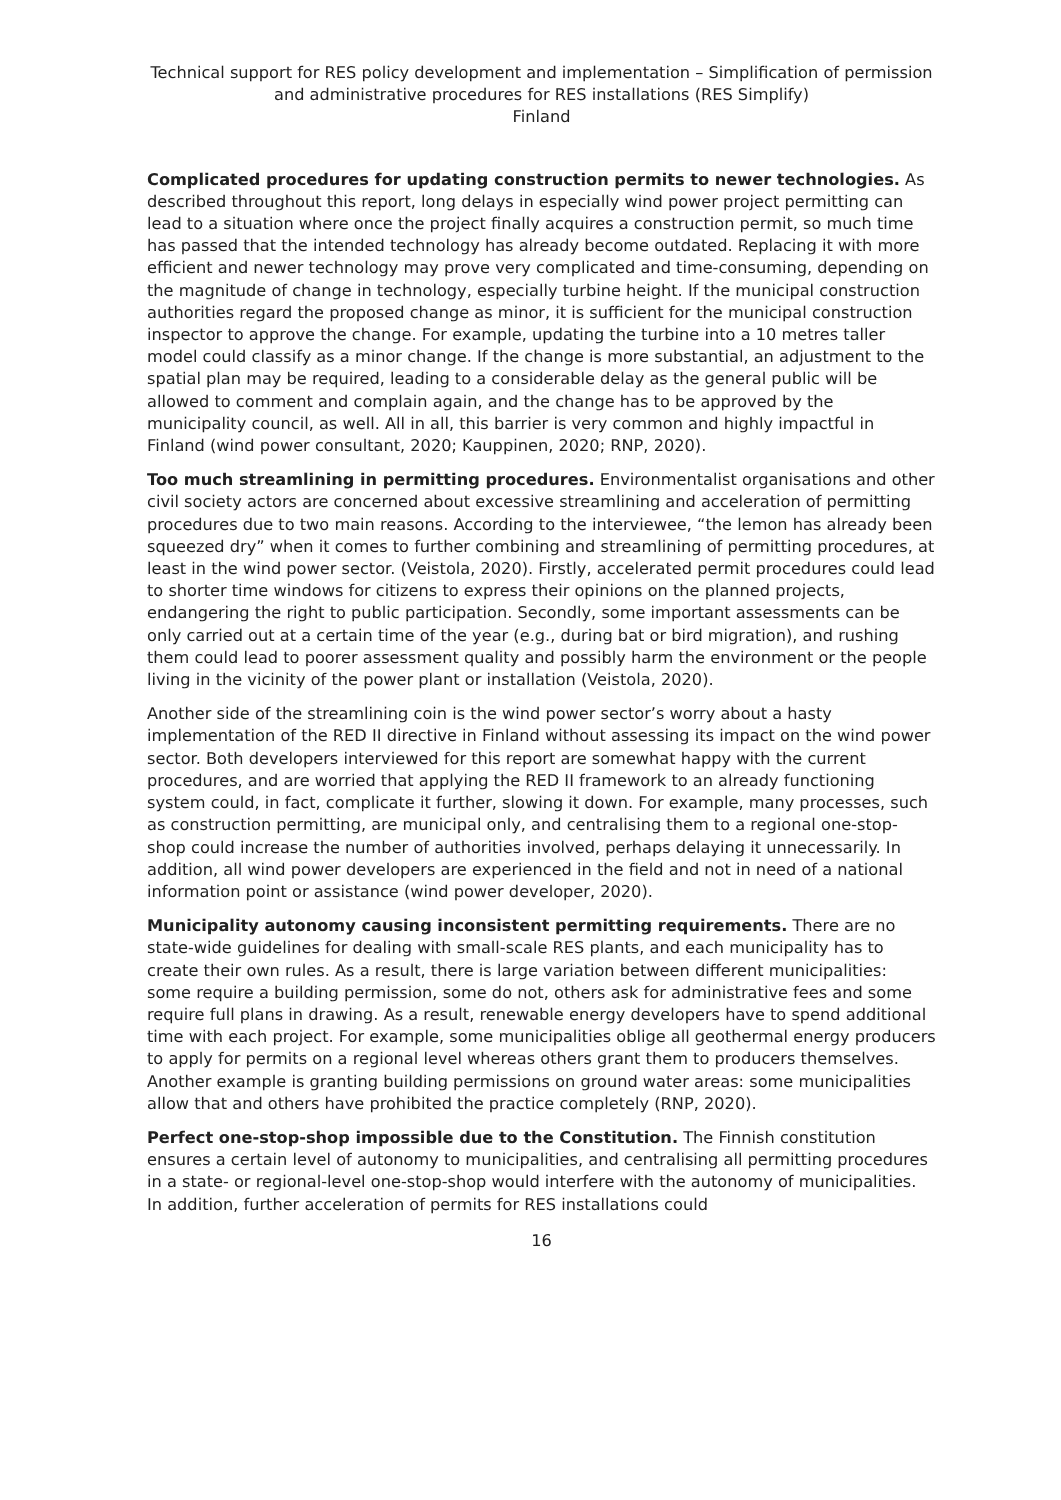Technical support for RES policy development and implementation – Simplification of permission and administrative procedures for RES installations (RES Simplify)
Finland
Complicated procedures for updating construction permits to newer technologies. As described throughout this report, long delays in especially wind power project permitting can lead to a situation where once the project finally acquires a construction permit, so much time has passed that the intended technology has already become outdated. Replacing it with more efficient and newer technology may prove very complicated and time-consuming, depending on the magnitude of change in technology, especially turbine height. If the municipal construction authorities regard the proposed change as minor, it is sufficient for the municipal construction inspector to approve the change. For example, updating the turbine into a 10 metres taller model could classify as a minor change. If the change is more substantial, an adjustment to the spatial plan may be required, leading to a considerable delay as the general public will be allowed to comment and complain again, and the change has to be approved by the municipality council, as well. All in all, this barrier is very common and highly impactful in Finland (wind power consultant, 2020; Kauppinen, 2020; RNP, 2020).
Too much streamlining in permitting procedures. Environmentalist organisations and other civil society actors are concerned about excessive streamlining and acceleration of permitting procedures due to two main reasons. According to the interviewee, “the lemon has already been squeezed dry” when it comes to further combining and streamlining of permitting procedures, at least in the wind power sector. (Veistola, 2020). Firstly, accelerated permit procedures could lead to shorter time windows for citizens to express their opinions on the planned projects, endangering the right to public participation. Secondly, some important assessments can be only carried out at a certain time of the year (e.g., during bat or bird migration), and rushing them could lead to poorer assessment quality and possibly harm the environment or the people living in the vicinity of the power plant or installation (Veistola, 2020).
Another side of the streamlining coin is the wind power sector’s worry about a hasty implementation of the RED II directive in Finland without assessing its impact on the wind power sector. Both developers interviewed for this report are somewhat happy with the current procedures, and are worried that applying the RED II framework to an already functioning system could, in fact, complicate it further, slowing it down. For example, many processes, such as construction permitting, are municipal only, and centralising them to a regional one-stop-shop could increase the number of authorities involved, perhaps delaying it unnecessarily. In addition, all wind power developers are experienced in the field and not in need of a national information point or assistance (wind power developer, 2020).
Municipality autonomy causing inconsistent permitting requirements. There are no state-wide guidelines for dealing with small-scale RES plants, and each municipality has to create their own rules. As a result, there is large variation between different municipalities: some require a building permission, some do not, others ask for administrative fees and some require full plans in drawing. As a result, renewable energy developers have to spend additional time with each project. For example, some municipalities oblige all geothermal energy producers to apply for permits on a regional level whereas others grant them to producers themselves. Another example is granting building permissions on ground water areas: some municipalities allow that and others have prohibited the practice completely (RNP, 2020).
Perfect one-stop-shop impossible due to the Constitution. The Finnish constitution ensures a certain level of autonomy to municipalities, and centralising all permitting procedures in a state- or regional-level one-stop-shop would interfere with the autonomy of municipalities. In addition, further acceleration of permits for RES installations could
16